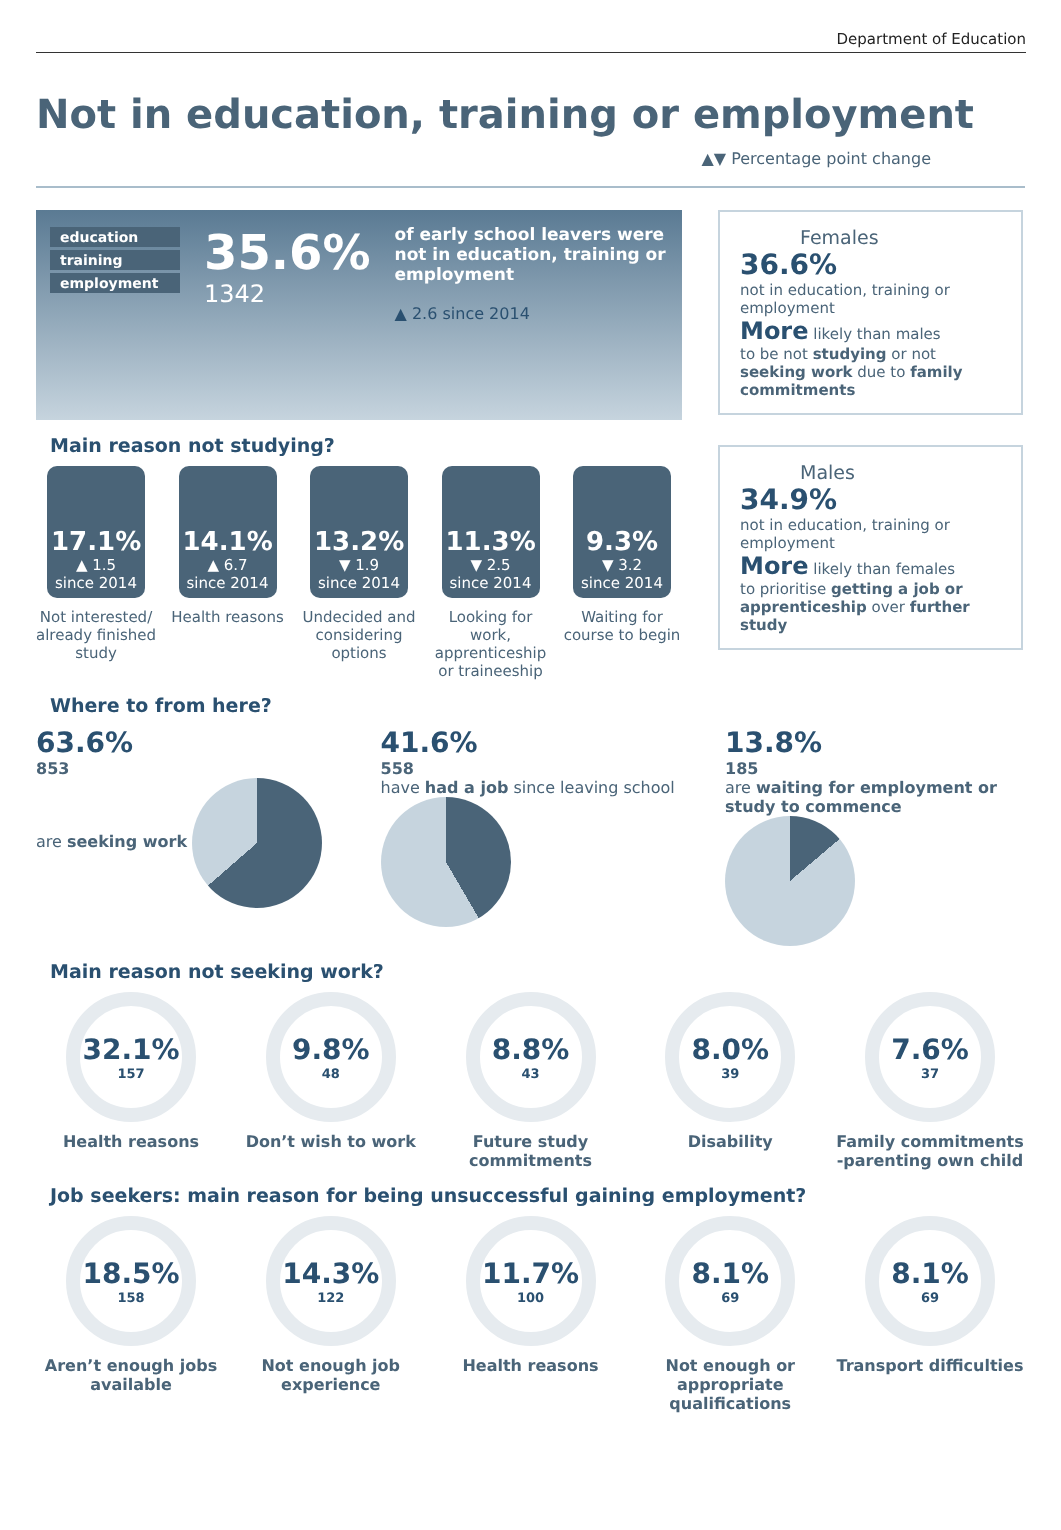Department of Education
Not in education, training or employment
▲▼ Percentage point change
education
training
employment
35.6%
1342
of early school leavers were not in education, training or employment
▲ 2.6 since 2014
Main reason not studying?
17.1%
▲ 1.5
since 2014
Not interested/ already finished study
14.1%
▲ 6.7
since 2014
Health reasons
13.2%
▼ 1.9
since 2014
Undecided and considering options
11.3%
▼ 2.5
since 2014
Looking for work, apprenticeship or traineeship
9.3%
▼ 3.2
since 2014
Waiting for course to begin
Females
36.6%
not in education, training or employment
More likely than males
to be not studying or not seeking work due to family commitments
Males
34.9%
not in education, training or employment
More likely than females
to prioritise getting a job or apprenticeship over further study
Where to from here?
63.6%
853
are seeking work
41.6%
558
have had a job since leaving school
13.8%
185
are waiting for employment or study to commence
Main reason not seeking work?
32.1%
157
Health reasons
9.8%
48
Don’t wish to work
8.8%
43
Future study commitments
8.0%
39
Disability
7.6%
37
Family commitments -parenting own child
Job seekers: main reason for being unsuccessful gaining employment?
18.5%
158
Aren’t enough jobs available
14.3%
122
Not enough job experience
11.7%
100
Health reasons
8.1%
69
Not enough or appropriate qualifications
8.1%
69
Transport difficulties